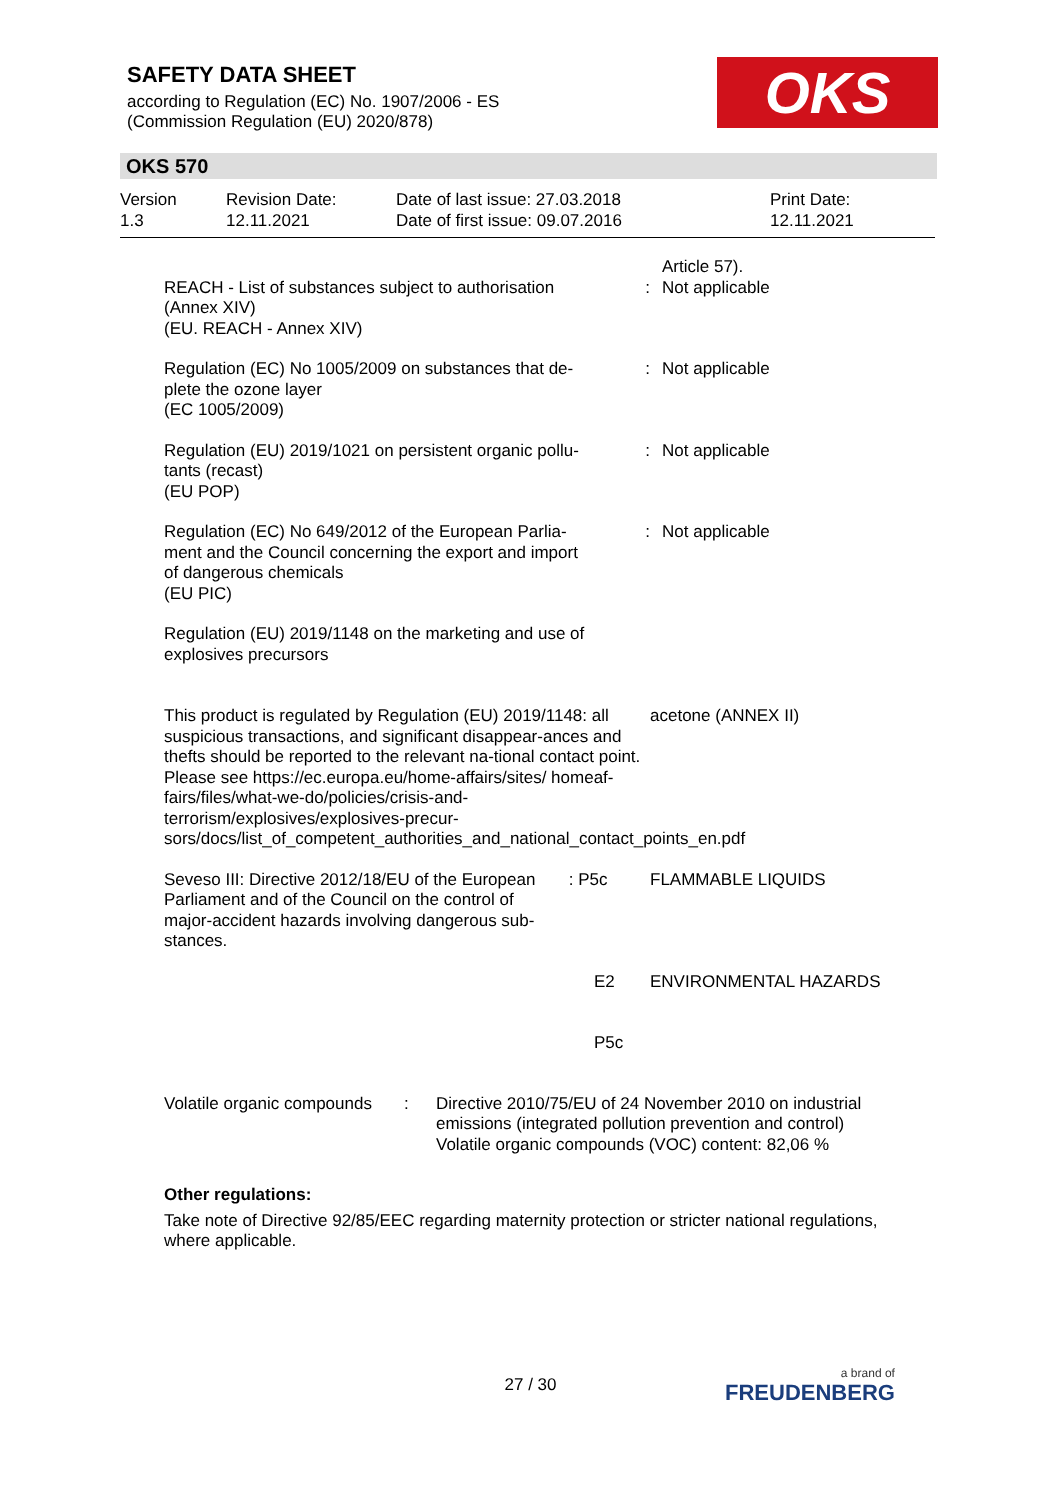SAFETY DATA SHEET
according to Regulation (EC) No. 1907/2006 - ES
(Commission Regulation (EU) 2020/878)
OKS
OKS 570
| Version 1.3 | Revision Date: 12.11.2021 | Date of last issue: 27.03.2018 Date of first issue: 09.07.2016 | Print Date: 12.11.2021 |
REACH - List of substances subject to authorisation (Annex XIV)
(EU. REACH - Annex XIV)
: Article 57).
Not applicable
Regulation (EC) No 1005/2009 on substances that de-plete the ozone layer
(EC 1005/2009)
: Not applicable
Regulation (EU) 2019/1021 on persistent organic pollu-tants (recast)
(EU POP)
: Not applicable
Regulation (EC) No 649/2012 of the European Parlia-ment and the Council concerning the export and import of dangerous chemicals
(EU PIC)
: Not applicable
Regulation (EU) 2019/1148 on the marketing and use of explosives precursors
This product is regulated by Regulation (EU) 2019/1148: all suspicious transactions, and significant disappear-ances and thefts should be reported to the relevant na-tional contact point. Please see https://ec.europa.eu/home-affairs/sites/ homeaf-fairs/files/what-we-do/policies/crisis-and-terrorism/explosives/explosives-precur-sors/docs/list_of_competent_authorities_and_national_contact_points_en.pdf
acetone (ANNEX II)
Seveso III: Directive 2012/18/EU of the European Parliament and of the Council on the control of major-accident hazards involving dangerous sub-stances.
: P5c FLAMMABLE LIQUIDS
E2 ENVIRONMENTAL HAZARDS
P5c
Volatile organic compounds
: Directive 2010/75/EU of 24 November 2010 on industrial emissions (integrated pollution prevention and control)
Volatile organic compounds (VOC) content: 82,06 %
Other regulations:
Take note of Directive 92/85/EEC regarding maternity protection or stricter national regulations, where applicable.
27 / 30 a brand of
FREUDENBERG